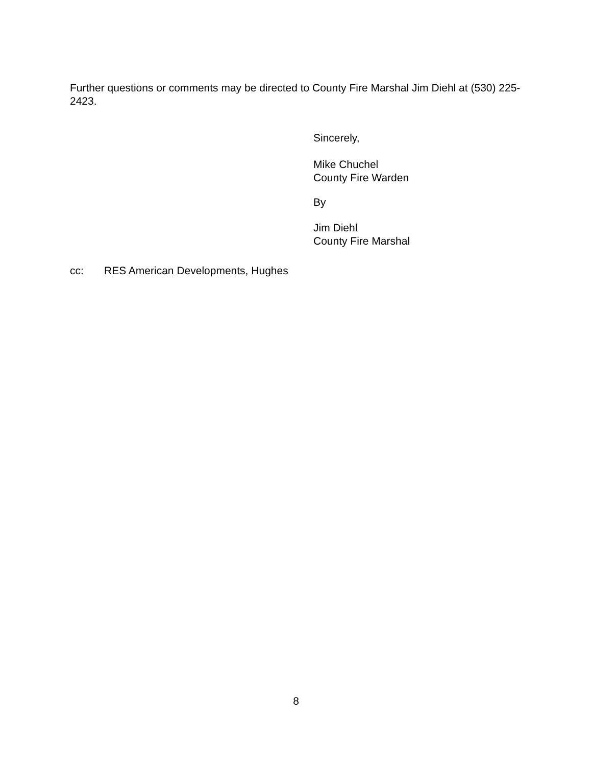Further questions or comments may be directed to County Fire Marshal Jim Diehl at (530) 225-2423.
Sincerely,
Mike Chuchel
County Fire Warden
By
Jim Diehl
County Fire Marshal
cc: RES American Developments, Hughes
8